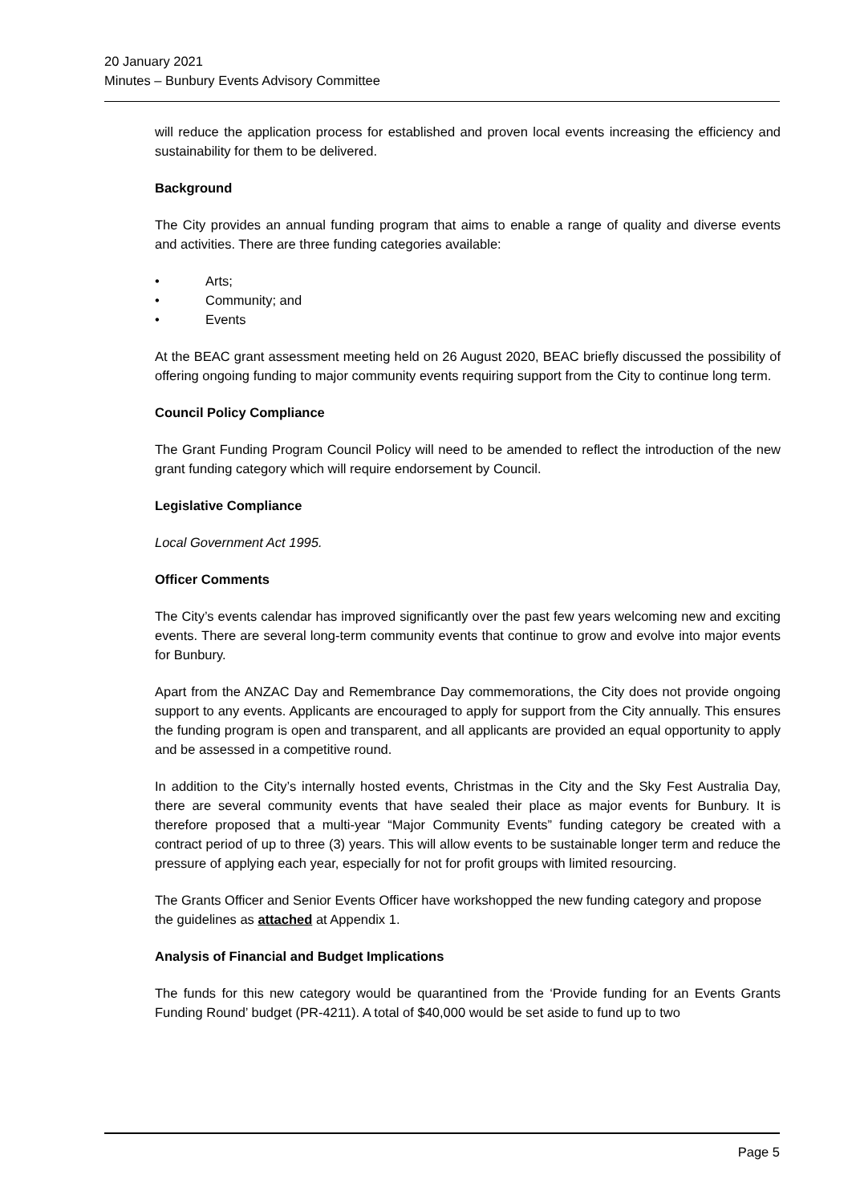20 January 2021
Minutes – Bunbury Events Advisory Committee
will reduce the application process for established and proven local events increasing the efficiency and sustainability for them to be delivered.
Background
The City provides an annual funding program that aims to enable a range of quality and diverse events and activities. There are three funding categories available:
• Arts;
• Community; and
• Events
At the BEAC grant assessment meeting held on 26 August 2020, BEAC briefly discussed the possibility of offering ongoing funding to major community events requiring support from the City to continue long term.
Council Policy Compliance
The Grant Funding Program Council Policy will need to be amended to reflect the introduction of the new grant funding category which will require endorsement by Council.
Legislative Compliance
Local Government Act 1995.
Officer Comments
The City’s events calendar has improved significantly over the past few years welcoming new and exciting events. There are several long-term community events that continue to grow and evolve into major events for Bunbury.
Apart from the ANZAC Day and Remembrance Day commemorations, the City does not provide ongoing support to any events. Applicants are encouraged to apply for support from the City annually. This ensures the funding program is open and transparent, and all applicants are provided an equal opportunity to apply and be assessed in a competitive round.
In addition to the City’s internally hosted events, Christmas in the City and the Sky Fest Australia Day, there are several community events that have sealed their place as major events for Bunbury. It is therefore proposed that a multi-year “Major Community Events” funding category be created with a contract period of up to three (3) years. This will allow events to be sustainable longer term and reduce the pressure of applying each year, especially for not for profit groups with limited resourcing.
The Grants Officer and Senior Events Officer have workshopped the new funding category and propose the guidelines as attached at Appendix 1.
Analysis of Financial and Budget Implications
The funds for this new category would be quarantined from the ‘Provide funding for an Events Grants Funding Round’ budget (PR-4211). A total of $40,000 would be set aside to fund up to two
Page 5